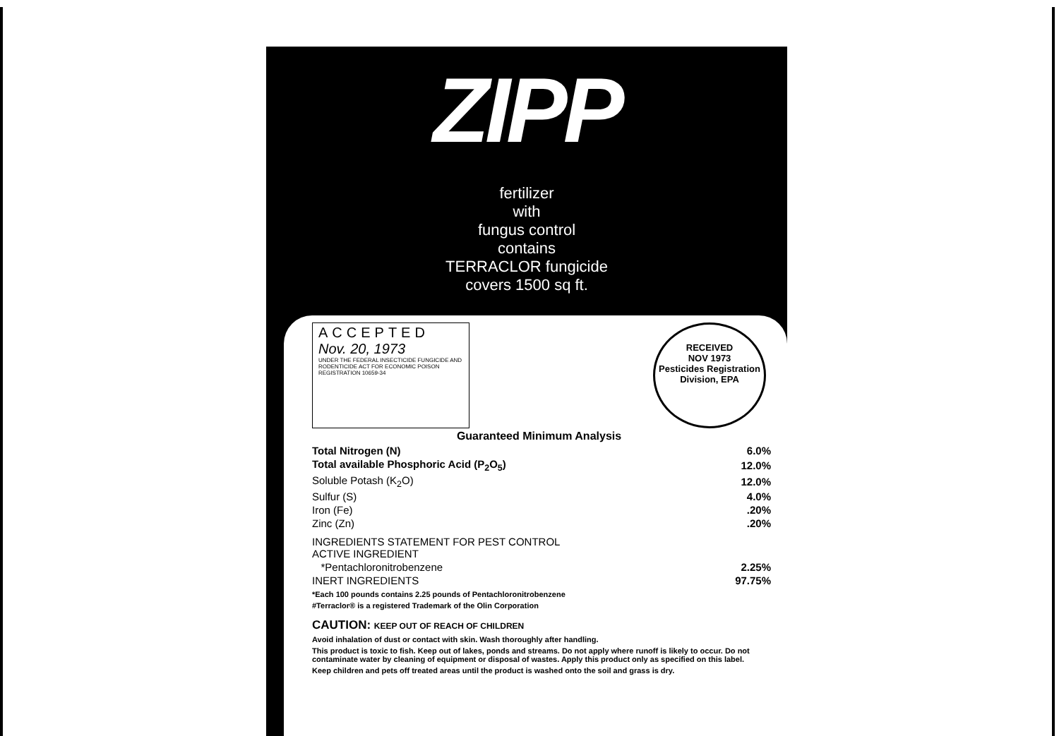ZIPP
fertilizer
with
fungus control
contains
TERRACLOR fungicide
covers 1500 sq ft.
ACCEPTED
Nov. 20, 1973
UNDER THE FEDERAL INSECTICIDE FUNGICIDE AND RODENTICIDE ACT FOR ECONOMIC POISON REGISTRATION 10659-34
RECEIVED
NOV 1973
Pesticides Registration Division, EPA
Guaranteed Minimum Analysis
| Total Nitrogen (N) | 6.0% |
| Total available Phosphoric Acid (P<sub>2</sub>O<sub>5</sub>) | 12.0% |
| Soluble Potash (K<sub>2</sub>O) | 12.0% |
| Sulfur (S) | 4.0% |
| Iron (Fe) | .20% |
| Zinc (Zn) | .20% |
| INGREDIENTS STATEMENT FOR PEST CONTROL ACTIVE INGREDIENT | |
| *Pentachloronitrobenzene | 2.25% |
| INERT INGREDIENTS | 97.75% |
*Each 100 pounds contains 2.25 pounds of Pentachloronitrobenzene
#Terraclor® is a registered Trademark of the Olin Corporation
CAUTION: KEEP OUT OF REACH OF CHILDREN
Avoid inhalation of dust or contact with skin. Wash thoroughly after handling.
This product is toxic to fish. Keep out of lakes, ponds and streams. Do not apply where runoff is likely to occur. Do not contaminate water by cleaning of equipment or disposal of wastes. Apply this product only as specified on this label.
Keep children and pets off treated areas until the product is washed onto the soil and grass is dry.